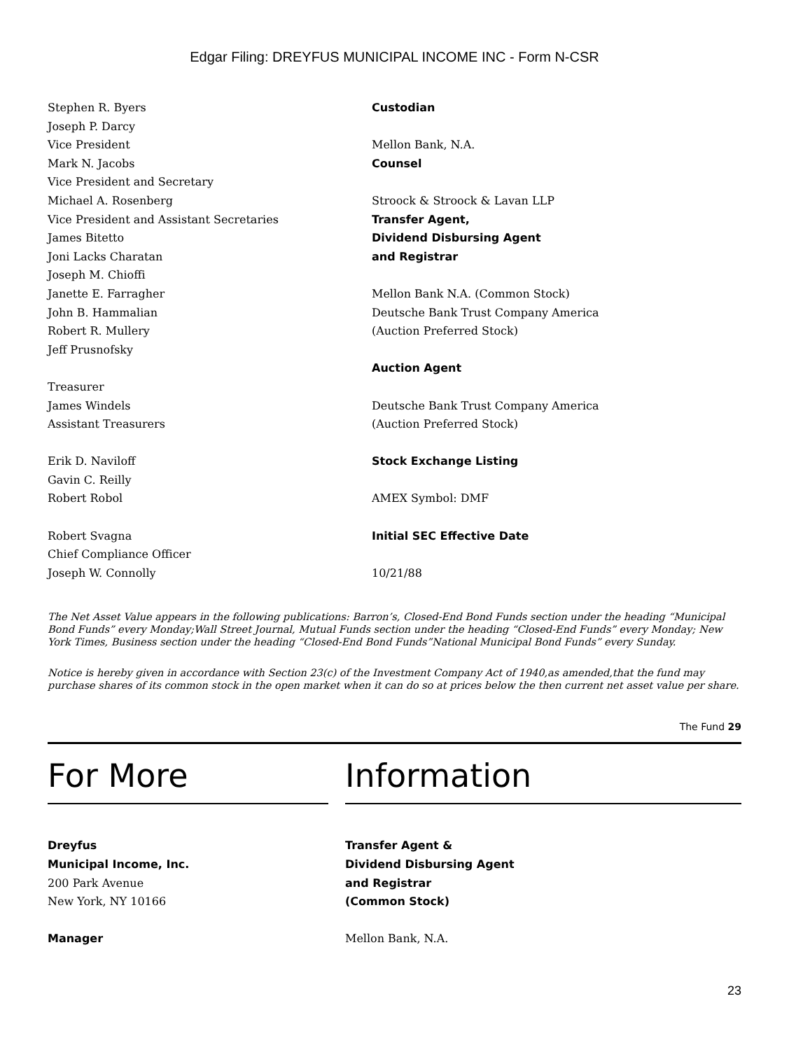Edgar Filing: DREYFUS MUNICIPAL INCOME INC - Form N-CSR
Stephen R. Byers
Joseph P. Darcy
Vice President
Mark N. Jacobs
Vice President and Secretary
Michael A. Rosenberg
Vice President and Assistant Secretaries
James Bitetto
Joni Lacks Charatan
Joseph M. Chioffi
Janette E. Farragher
John B. Hammalian
Robert R. Mullery
Jeff Prusnofsky
Treasurer
James Windels
Assistant Treasurers
Erik D. Naviloff
Gavin C. Reilly
Robert Robol
Robert Svagna
Chief Compliance Officer
Joseph W. Connolly
Custodian
Mellon Bank, N.A.
Counsel
Stroock & Stroock & Lavan LLP
Transfer Agent,
Dividend Disbursing Agent
and Registrar
Mellon Bank N.A. (Common Stock)
Deutsche Bank Trust Company America
(Auction Preferred Stock)
Auction Agent
Deutsche Bank Trust Company America
(Auction Preferred Stock)
Stock Exchange Listing
AMEX Symbol: DMF
Initial SEC Effective Date
10/21/88
The Net Asset Value appears in the following publications: Barron’s, Closed-End Bond Funds section under the heading “Municipal Bond Funds” every Monday;Wall Street Journal, Mutual Funds section under the heading “Closed-End Funds” every Monday; New York Times, Business section under the heading “Closed-End Bond Funds”National Municipal Bond Funds” every Sunday.
Notice is hereby given in accordance with Section 23(c) of the Investment Company Act of 1940,as amended,that the fund may purchase shares of its common stock in the open market when it can do so at prices below the then current net asset value per share.
The Fund 29
For More Information
Dreyfus
Municipal Income, Inc.
200 Park Avenue
New York, NY 10166
Manager
Transfer Agent &
Dividend Disbursing Agent
and Registrar
(Common Stock)
Mellon Bank, N.A.
23